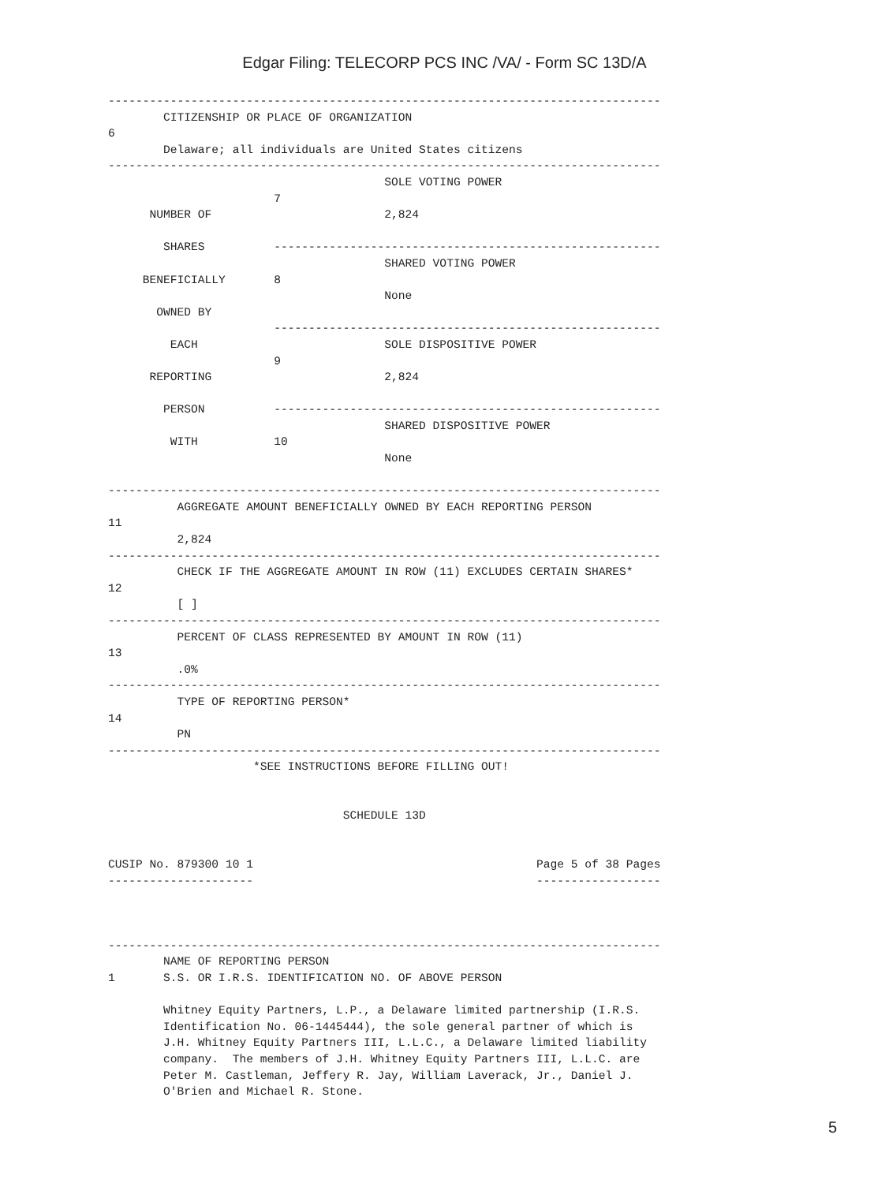Edgar Filing: TELECORP PCS INC /VA/ - Form SC 13D/A
--------------------------------------------------------------------------------
        CITIZENSHIP OR PLACE OF ORGANIZATION
6
        Delaware; all individuals are United States citizens
--------------------------------------------------------------------------------
                                        SOLE VOTING POWER
                        7
      NUMBER OF                         2,824

        SHARES          --------------------------------------------------------
                                        SHARED VOTING POWER
     BENEFICIALLY       8
                                        None
       OWNED BY
                        --------------------------------------------------------
         EACH                           SOLE DISPOSITIVE POWER
                        9
      REPORTING                         2,824

        PERSON          --------------------------------------------------------
                                        SHARED DISPOSITIVE POWER
         WITH           10
                                        None

--------------------------------------------------------------------------------
          AGGREGATE AMOUNT BENEFICIALLY OWNED BY EACH REPORTING PERSON
11
          2,824
--------------------------------------------------------------------------------
          CHECK IF THE AGGREGATE AMOUNT IN ROW (11) EXCLUDES CERTAIN SHARES*
12
          [ ]
--------------------------------------------------------------------------------
          PERCENT OF CLASS REPRESENTED BY AMOUNT IN ROW (11)
13
          .0%
--------------------------------------------------------------------------------
          TYPE OF REPORTING PERSON*
14
          PN
--------------------------------------------------------------------------------
                     *SEE INSTRUCTIONS BEFORE FILLING OUT!


                                  SCHEDULE 13D


CUSIP No. 879300 10 1                                         Page 5 of 38 Pages
---------------------                                         ------------------



--------------------------------------------------------------------------------
        NAME OF REPORTING PERSON
1       S.S. OR I.R.S. IDENTIFICATION NO. OF ABOVE PERSON

        Whitney Equity Partners, L.P., a Delaware limited partnership (I.R.S.
        Identification No. 06-1445444), the sole general partner of which is
        J.H. Whitney Equity Partners III, L.L.C., a Delaware limited liability
        company.  The members of J.H. Whitney Equity Partners III, L.L.C. are
        Peter M. Castleman, Jeffery R. Jay, William Laverack, Jr., Daniel J.
        O'Brien and Michael R. Stone.
5